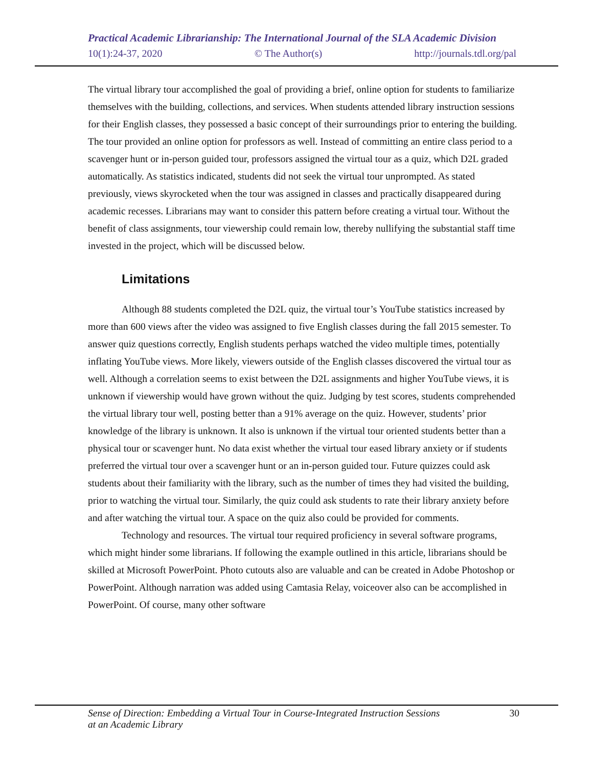Practical Academic Librarianship: The International Journal of the SLA Academic Division
10(1):24-37, 2020 © The Author(s) http://journals.tdl.org/pal
The virtual library tour accomplished the goal of providing a brief, online option for students to familiarize themselves with the building, collections, and services. When students attended library instruction sessions for their English classes, they possessed a basic concept of their surroundings prior to entering the building. The tour provided an online option for professors as well. Instead of committing an entire class period to a scavenger hunt or in-person guided tour, professors assigned the virtual tour as a quiz, which D2L graded automatically. As statistics indicated, students did not seek the virtual tour unprompted. As stated previously, views skyrocketed when the tour was assigned in classes and practically disappeared during academic recesses. Librarians may want to consider this pattern before creating a virtual tour. Without the benefit of class assignments, tour viewership could remain low, thereby nullifying the substantial staff time invested in the project, which will be discussed below.
Limitations
Although 88 students completed the D2L quiz, the virtual tour’s YouTube statistics increased by more than 600 views after the video was assigned to five English classes during the fall 2015 semester. To answer quiz questions correctly, English students perhaps watched the video multiple times, potentially inflating YouTube views. More likely, viewers outside of the English classes discovered the virtual tour as well. Although a correlation seems to exist between the D2L assignments and higher YouTube views, it is unknown if viewership would have grown without the quiz. Judging by test scores, students comprehended the virtual library tour well, posting better than a 91% average on the quiz. However, students’ prior knowledge of the library is unknown. It also is unknown if the virtual tour oriented students better than a physical tour or scavenger hunt. No data exist whether the virtual tour eased library anxiety or if students preferred the virtual tour over a scavenger hunt or an in-person guided tour. Future quizzes could ask students about their familiarity with the library, such as the number of times they had visited the building, prior to watching the virtual tour. Similarly, the quiz could ask students to rate their library anxiety before and after watching the virtual tour. A space on the quiz also could be provided for comments.
Technology and resources. The virtual tour required proficiency in several software programs, which might hinder some librarians. If following the example outlined in this article, librarians should be skilled at Microsoft PowerPoint. Photo cutouts also are valuable and can be created in Adobe Photoshop or PowerPoint. Although narration was added using Camtasia Relay, voiceover also can be accomplished in PowerPoint. Of course, many other software
Sense of Direction: Embedding a Virtual Tour in Course-Integrated Instruction Sessions
at an Academic Library 30